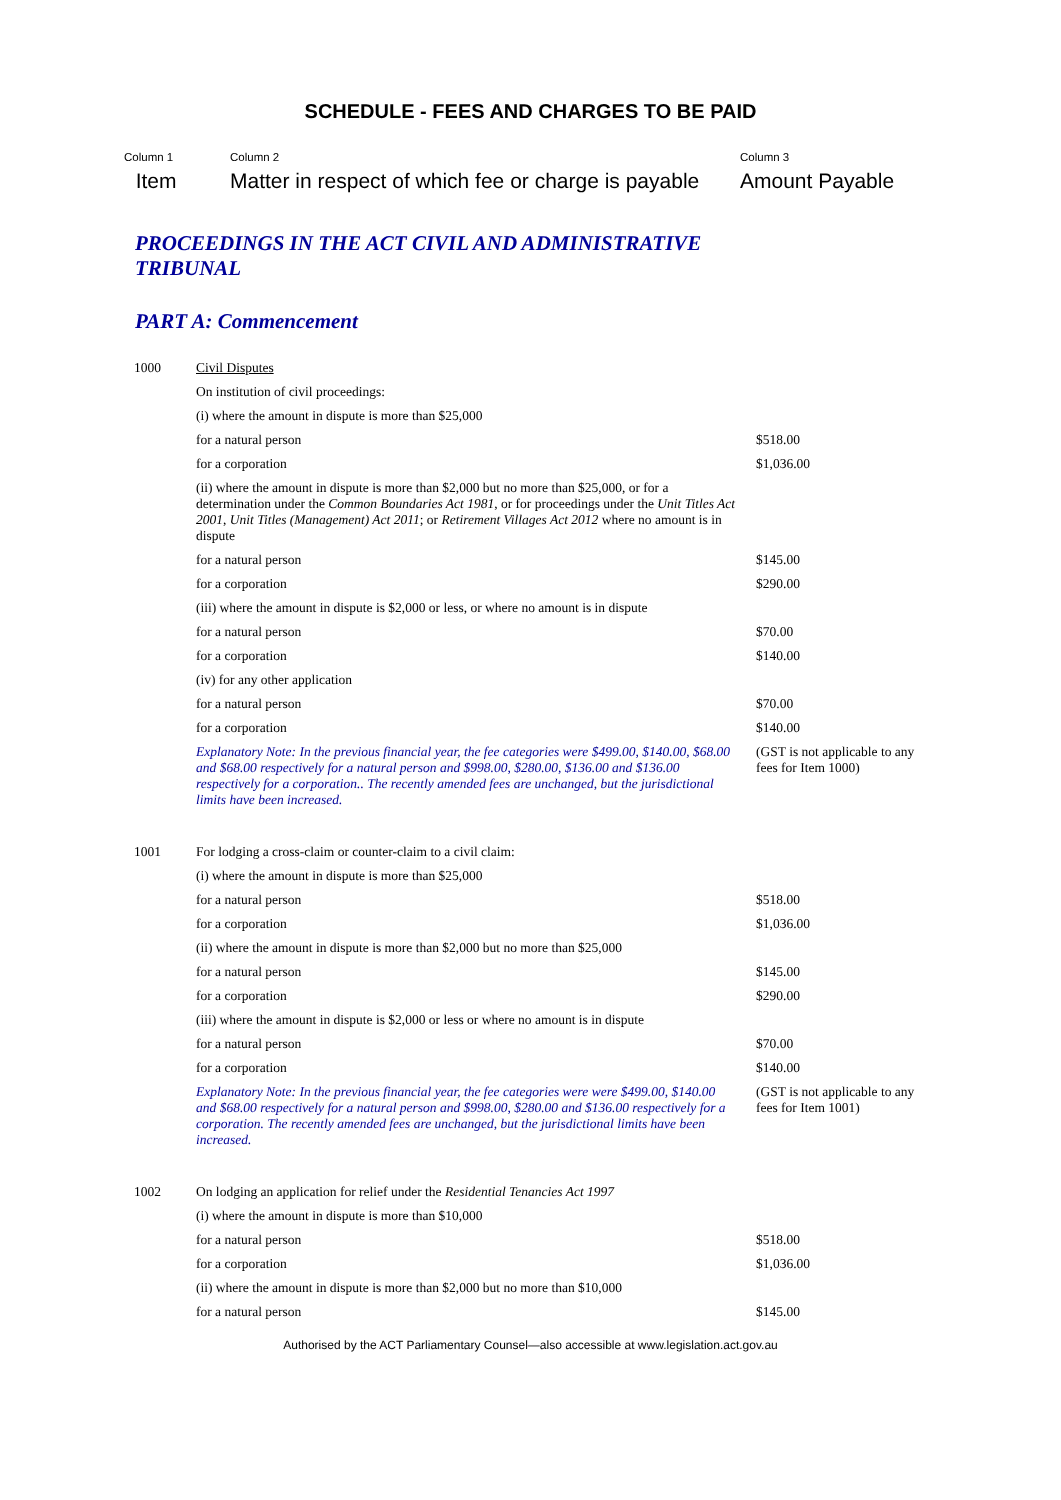SCHEDULE - FEES AND CHARGES TO BE PAID
Column 1
Item
Column 2
Matter in respect of which fee or charge is payable
Column 3
Amount Payable
PROCEEDINGS IN THE ACT CIVIL AND ADMINISTRATIVE TRIBUNAL
PART A: Commencement
| 1000 | Civil Disputes | |
| | On institution of civil proceedings: | |
| | (i) where the amount in dispute is more than $25,000 | |
| | for a natural person | $518.00 |
| | for a corporation | $1,036.00 |
| | (ii) where the amount in dispute is more than $2,000 but no more than $25,000, or for a determination under the Common Boundaries Act 1981 , or for proceedings under the Unit Titles Act 2001 , Unit Titles (Management) Act 2011 ; or Retirement Villages Act 2012 where no amount is in dispute | |
| | for a natural person | $145.00 |
| | for a corporation | $290.00 |
| | (iii) where the amount in dispute is $2,000 or less, or where no amount is in dispute | |
| | for a natural person | $70.00 |
| | for a corporation | $140.00 |
| | (iv) for any other application | |
| | for a natural person | $70.00 |
| | for a corporation | $140.00 |
| | Explanatory Note: In the previous financial year, the fee categories were $499.00, $140.00, $68.00 and $68.00 respectively for a natural person and $998.00, $280.00, $136.00 and $136.00 respectively for a corporation.. The recently amended fees are unchanged, but the jurisdictional limits have been increased. | (GST is not applicable to any fees for Item 1000) |
| 1001 | For lodging a cross-claim or counter-claim to a civil claim: | |
| | (i) where the amount in dispute is more than $25,000 | |
| | for a natural person | $518.00 |
| | for a corporation | $1,036.00 |
| | (ii) where the amount in dispute is more than $2,000 but no more than $25,000 | |
| | for a natural person | $145.00 |
| | for a corporation | $290.00 |
| | (iii) where the amount in dispute is $2,000 or less or where no amount is in dispute | |
| | for a natural person | $70.00 |
| | for a corporation | $140.00 |
| | Explanatory Note: In the previous financial year, the fee categories were were $499.00, $140.00 and $68.00 respectively for a natural person and $998.00, $280.00 and $136.00 respectively for a corporation. The recently amended fees are unchanged, but the jurisdictional limits have been increased. | (GST is not applicable to any fees for Item 1001) |
| 1002 | On lodging an application for relief under the Residential Tenancies Act 1997 | |
| | (i) where the amount in dispute is more than $10,000 | |
| | for a natural person | $518.00 |
| | for a corporation | $1,036.00 |
| | (ii) where the amount in dispute is more than $2,000 but no more than $10,000 | |
| | for a natural person | $145.00 |
Authorised by the ACT Parliamentary Counsel—also accessible at www.legislation.act.gov.au